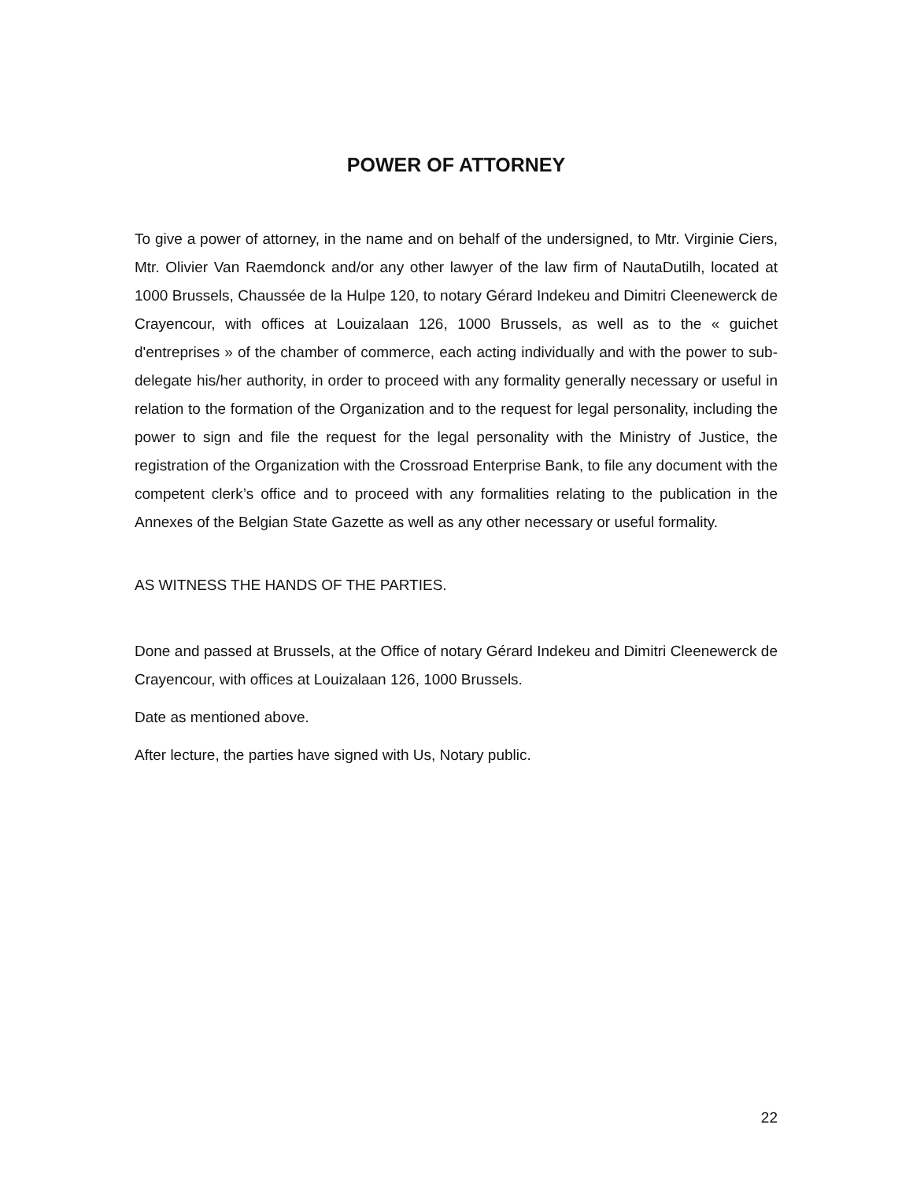POWER OF ATTORNEY
To give a power of attorney, in the name and on behalf of the undersigned, to Mtr. Virginie Ciers, Mtr. Olivier Van Raemdonck and/or any other lawyer of the law firm of NautaDutilh, located at 1000 Brussels, Chaussée de la Hulpe 120, to notary Gérard Indekeu and Dimitri Cleenewerck de Crayencour, with offices at Louizalaan 126, 1000 Brussels, as well as to the « guichet d'entreprises » of the chamber of commerce, each acting individually and with the power to sub-delegate his/her authority, in order to proceed with any formality generally necessary or useful in relation to the formation of the Organization and to the request for legal personality, including the power to sign and file the request for the legal personality with the Ministry of Justice, the registration of the Organization with the Crossroad Enterprise Bank, to file any document with the competent clerk’s office and to proceed with any formalities relating to the publication in the Annexes of the Belgian State Gazette as well as any other necessary or useful formality.
AS WITNESS THE HANDS OF THE PARTIES.
Done and passed at Brussels, at the Office of notary Gérard Indekeu and Dimitri Cleenewerck de Crayencour, with offices at Louizalaan 126, 1000 Brussels.
Date as mentioned above.
After lecture, the parties have signed with Us, Notary public.
22